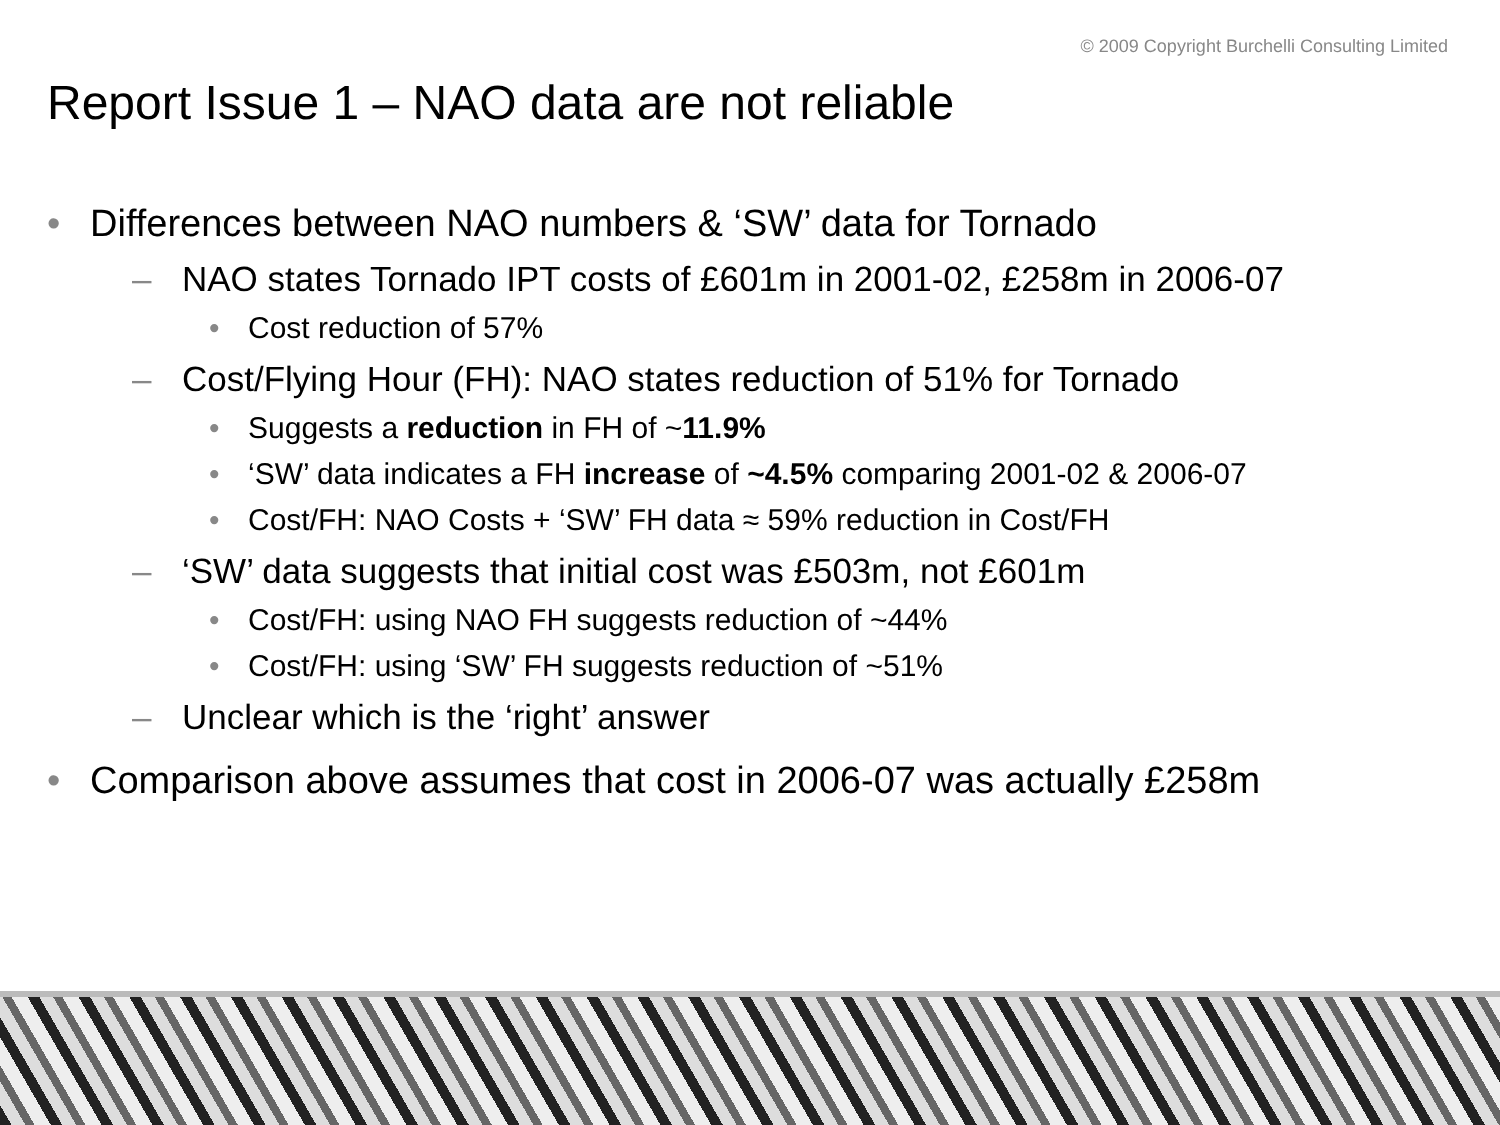© 2009 Copyright Burchelli Consulting Limited
Report Issue 1 – NAO data are not reliable
• Differences between NAO numbers & ‘SW’ data for Tornado
– NAO states Tornado IPT costs of £601m in 2001-02, £258m in 2006-07
• Cost reduction of 57%
– Cost/Flying Hour (FH): NAO states reduction of 51% for Tornado
• Suggests a reduction in FH of ~11.9%
• ‘SW’ data indicates a FH increase of ~4.5% comparing 2001-02 & 2006-07
• Cost/FH: NAO Costs + ‘SW’ FH data ≈ 59% reduction in Cost/FH
– ‘SW’ data suggests that initial cost was £503m, not £601m
• Cost/FH: using NAO FH suggests reduction of ~44%
• Cost/FH: using ‘SW’ FH suggests reduction of ~51%
– Unclear which is the ‘right’ answer
• Comparison above assumes that cost in 2006-07 was actually £258m